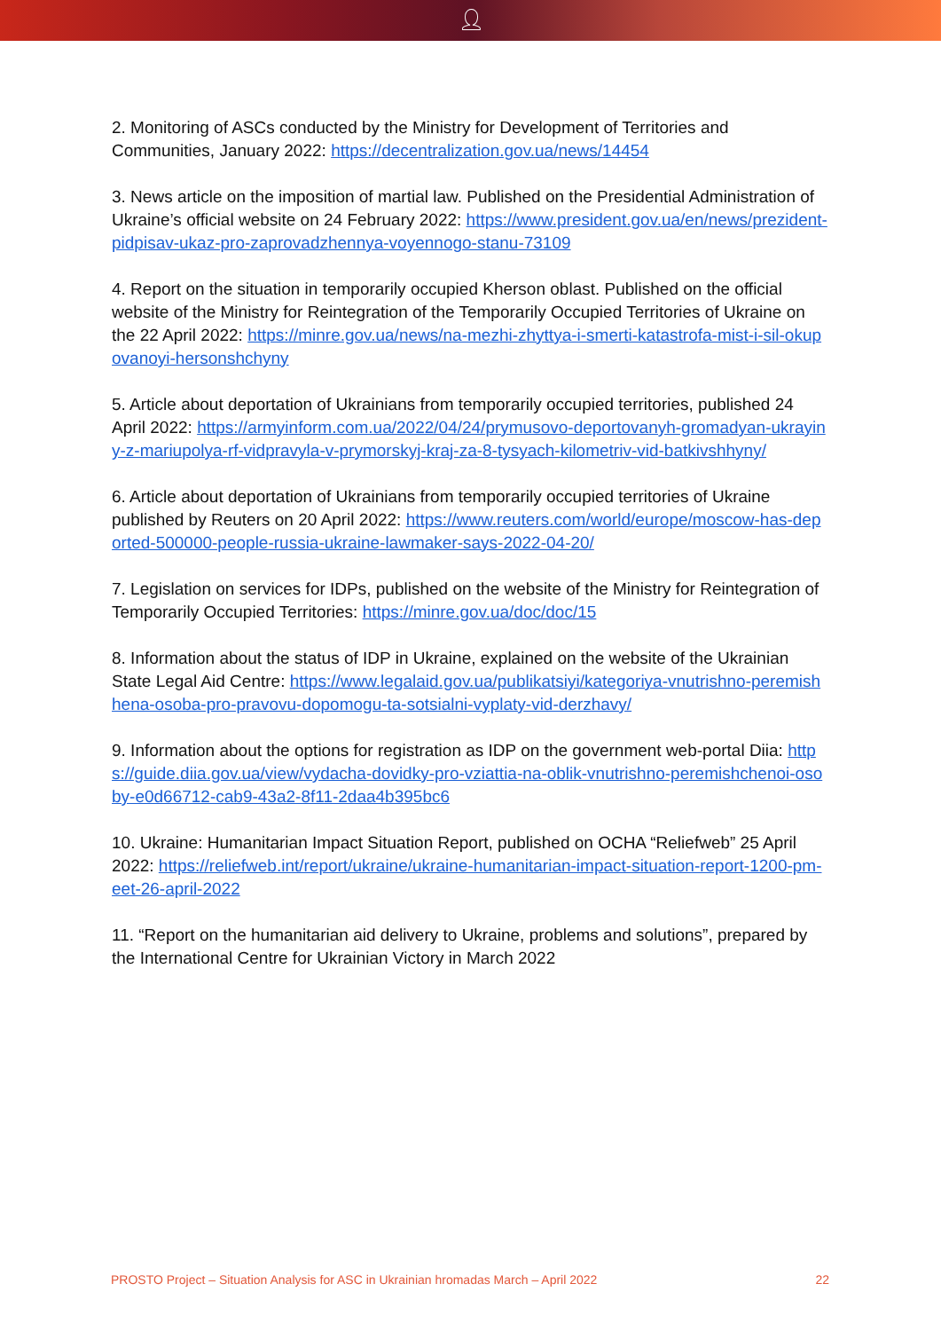👤︎
2. Monitoring of ASCs conducted by the Ministry for Development of Territories and Communities, January 2022: https://decentralization.gov.ua/news/14454
3. News article on the imposition of martial law. Published on the Presidential Administration of Ukraine’s official website on 24 February 2022: https://www.president.gov.ua/en/news/prezident-pidpisav-ukaz-pro-zaprovadzhennya-voyennogo-stanu-73109
4. Report on the situation in temporarily occupied Kherson oblast. Published on the official website of the Ministry for Reintegration of the Temporarily Occupied Territories of Ukraine on the 22 April 2022: https://minre.gov.ua/news/na-mezhi-zhyttya-i-smerti-katastrofa-mist-i-sil-okupovanoyi-hersonshchyny
5. Article about deportation of Ukrainians from temporarily occupied territories, published 24 April 2022: https://armyinform.com.ua/2022/04/24/prymusovo-deportovanyh-gromadyan-ukrayiny-z-mariupolya-rf-vidpravyla-v-prymorskyj-kraj-za-8-tysyach-kilometriv-vid-batkivshhyny/
6. Article about deportation of Ukrainians from temporarily occupied territories of Ukraine published by Reuters on 20 April 2022: https://www.reuters.com/world/europe/moscow-has-deported-500000-people-russia-ukraine-lawmaker-says-2022-04-20/
7. Legislation on services for IDPs, published on the website of the Ministry for Reintegration of Temporarily Occupied Territories: https://minre.gov.ua/doc/doc/15
8. Information about the status of IDP in Ukraine, explained on the website of the Ukrainian State Legal Aid Centre: https://www.legalaid.gov.ua/publikatsiyi/kategoriya-vnutrishno-peremishhena-osoba-pro-pravovu-dopomogu-ta-sotsialni-vyplaty-vid-derzhavy/
9. Information about the options for registration as IDP on the government web-portal Diia: https://guide.diia.gov.ua/view/vydacha-dovidky-pro-vziattia-na-oblik-vnutrishno-peremishchenoi-osoby-e0d66712-cab9-43a2-8f11-2daa4b395bc6
10. Ukraine: Humanitarian Impact Situation Report, published on OCHA “Reliefweb” 25 April 2022: https://reliefweb.int/report/ukraine/ukraine-humanitarian-impact-situation-report-1200-pm-eet-26-april-2022
11. “Report on the humanitarian aid delivery to Ukraine, problems and solutions”, prepared by the International Centre for Ukrainian Victory in March 2022
PROSTO Project – Situation Analysis for ASC in Ukrainian hromadas March – April 2022 22